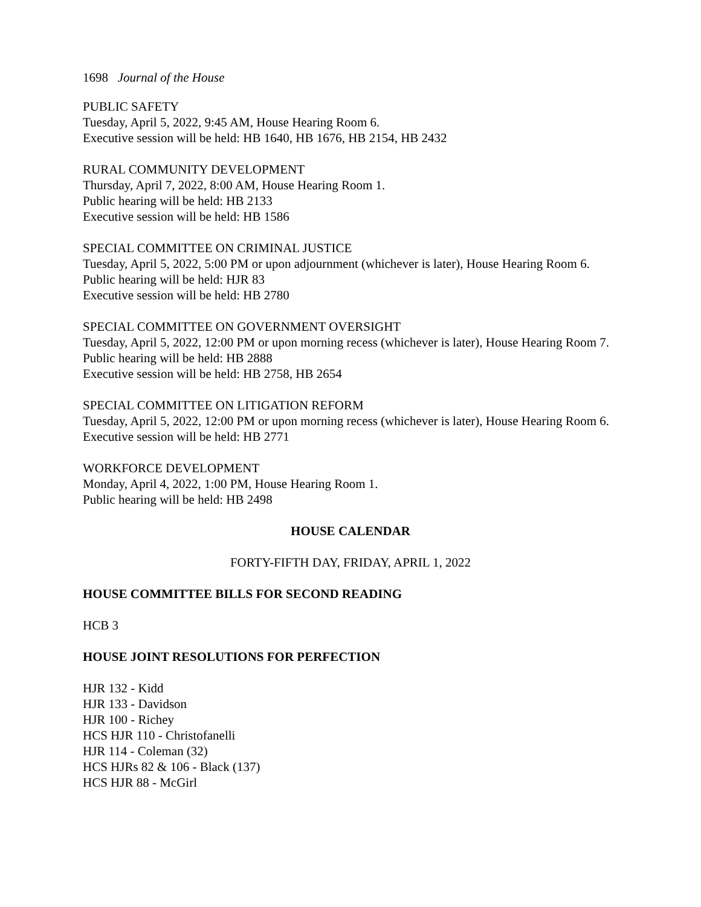1698 Journal of the House
PUBLIC SAFETY
Tuesday, April 5, 2022, 9:45 AM, House Hearing Room 6.
Executive session will be held: HB 1640, HB 1676, HB 2154, HB 2432
RURAL COMMUNITY DEVELOPMENT
Thursday, April 7, 2022, 8:00 AM, House Hearing Room 1.
Public hearing will be held: HB 2133
Executive session will be held: HB 1586
SPECIAL COMMITTEE ON CRIMINAL JUSTICE
Tuesday, April 5, 2022, 5:00 PM or upon adjournment (whichever is later), House Hearing Room 6.
Public hearing will be held: HJR 83
Executive session will be held: HB 2780
SPECIAL COMMITTEE ON GOVERNMENT OVERSIGHT
Tuesday, April 5, 2022, 12:00 PM or upon morning recess (whichever is later), House Hearing Room 7.
Public hearing will be held: HB 2888
Executive session will be held: HB 2758, HB 2654
SPECIAL COMMITTEE ON LITIGATION REFORM
Tuesday, April 5, 2022, 12:00 PM or upon morning recess (whichever is later), House Hearing Room 6.
Executive session will be held: HB 2771
WORKFORCE DEVELOPMENT
Monday, April 4, 2022, 1:00 PM, House Hearing Room 1.
Public hearing will be held: HB 2498
HOUSE CALENDAR
FORTY-FIFTH DAY, FRIDAY, APRIL 1, 2022
HOUSE COMMITTEE BILLS FOR SECOND READING
HCB 3
HOUSE JOINT RESOLUTIONS FOR PERFECTION
HJR 132 - Kidd
HJR 133 - Davidson
HJR 100 - Richey
HCS HJR 110 - Christofanelli
HJR 114 - Coleman (32)
HCS HJRs 82 & 106 - Black (137)
HCS HJR 88 - McGirl